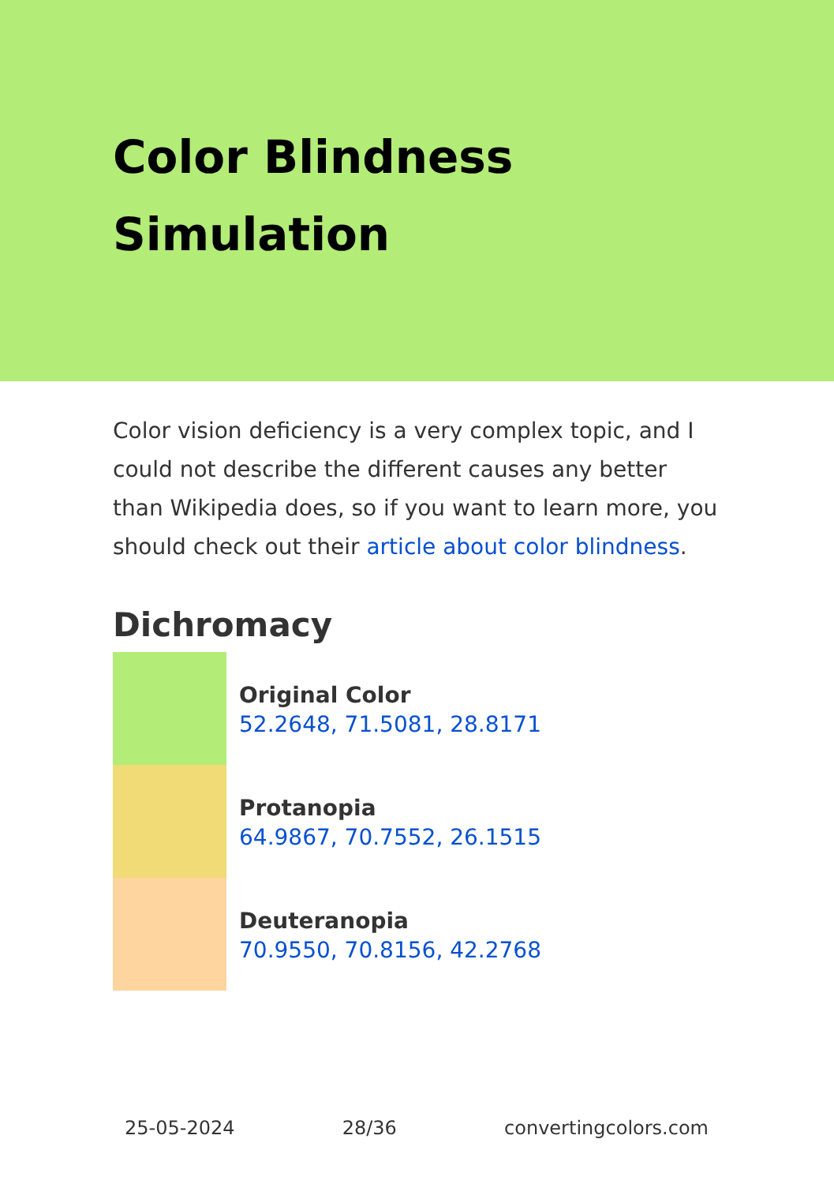Color Blindness Simulation
Color vision deficiency is a very complex topic, and I could not describe the different causes any better than Wikipedia does, so if you want to learn more, you should check out their article about color blindness.
Dichromacy
Original Color
52.2648, 71.5081, 28.8171
Protanopia
64.9867, 70.7552, 26.1515
Deuteranopia
70.9550, 70.8156, 42.2768
25-05-2024 28/36 convertingcolors.com